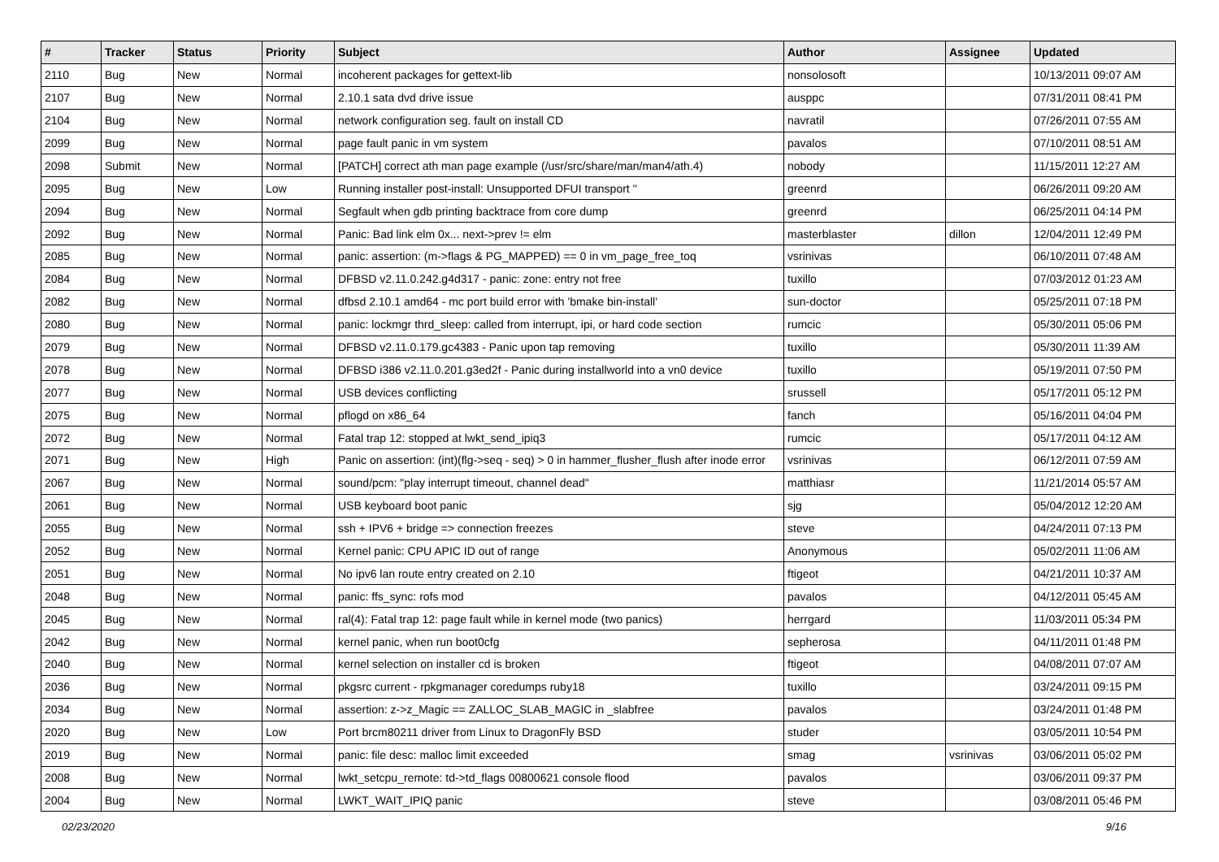| # | Tracker | Status | Priority | Subject | Author | Assignee | Updated |
| --- | --- | --- | --- | --- | --- | --- | --- |
| 2110 | Bug | New | Normal | incoherent packages for gettext-lib | nonsolosoft | | 10/13/2011 09:07 AM |
| 2107 | Bug | New | Normal | 2.10.1 sata dvd drive issue | ausppc | | 07/31/2011 08:41 PM |
| 2104 | Bug | New | Normal | network configuration seg. fault on install CD | navratil | | 07/26/2011 07:55 AM |
| 2099 | Bug | New | Normal | page fault panic in vm system | pavalos | | 07/10/2011 08:51 AM |
| 2098 | Submit | New | Normal | [PATCH] correct ath man page example (/usr/src/share/man/man4/ath.4) | nobody | | 11/15/2011 12:27 AM |
| 2095 | Bug | New | Low | Running installer post-install: Unsupported DFUI transport '' | greenrd | | 06/26/2011 09:20 AM |
| 2094 | Bug | New | Normal | Segfault when gdb printing backtrace from core dump | greenrd | | 06/25/2011 04:14 PM |
| 2092 | Bug | New | Normal | Panic: Bad link elm 0x... next->prev != elm | masterblaster | dillon | 12/04/2011 12:49 PM |
| 2085 | Bug | New | Normal | panic: assertion: (m->flags & PG_MAPPED) == 0 in vm_page_free_toq | vsrinivas | | 06/10/2011 07:48 AM |
| 2084 | Bug | New | Normal | DFBSD v2.11.0.242.g4d317 - panic: zone: entry not free | tuxillo | | 07/03/2012 01:23 AM |
| 2082 | Bug | New | Normal | dfbsd 2.10.1 amd64 - mc port build error with 'bmake bin-install' | sun-doctor | | 05/25/2011 07:18 PM |
| 2080 | Bug | New | Normal | panic: lockmgr thrd_sleep: called from interrupt, ipi, or hard code section | rumcic | | 05/30/2011 05:06 PM |
| 2079 | Bug | New | Normal | DFBSD v2.11.0.179.gc4383 - Panic upon tap removing | tuxillo | | 05/30/2011 11:39 AM |
| 2078 | Bug | New | Normal | DFBSD i386 v2.11.0.201.g3ed2f - Panic during installworld into a vn0 device | tuxillo | | 05/19/2011 07:50 PM |
| 2077 | Bug | New | Normal | USB devices conflicting | srussell | | 05/17/2011 05:12 PM |
| 2075 | Bug | New | Normal | pflogd on x86_64 | fanch | | 05/16/2011 04:04 PM |
| 2072 | Bug | New | Normal | Fatal trap 12: stopped at lwkt_send_ipiq3 | rumcic | | 05/17/2011 04:12 AM |
| 2071 | Bug | New | High | Panic on assertion: (int)(flg->seq - seq) > 0 in hammer_flusher_flush after inode error | vsrinivas | | 06/12/2011 07:59 AM |
| 2067 | Bug | New | Normal | sound/pcm: "play interrupt timeout, channel dead" | matthiasr | | 11/21/2014 05:57 AM |
| 2061 | Bug | New | Normal | USB keyboard boot panic | sjg | | 05/04/2012 12:20 AM |
| 2055 | Bug | New | Normal | ssh + IPV6 + bridge => connection freezes | steve | | 04/24/2011 07:13 PM |
| 2052 | Bug | New | Normal | Kernel panic: CPU APIC ID out of range | Anonymous | | 05/02/2011 11:06 AM |
| 2051 | Bug | New | Normal | No ipv6 lan route entry created on 2.10 | ftigeot | | 04/21/2011 10:37 AM |
| 2048 | Bug | New | Normal | panic: ffs_sync: rofs mod | pavalos | | 04/12/2011 05:45 AM |
| 2045 | Bug | New | Normal | ral(4): Fatal trap 12: page fault while in kernel mode (two panics) | herrgard | | 11/03/2011 05:34 PM |
| 2042 | Bug | New | Normal | kernel panic, when run boot0cfg | sepherosa | | 04/11/2011 01:48 PM |
| 2040 | Bug | New | Normal | kernel selection on installer cd is broken | ftigeot | | 04/08/2011 07:07 AM |
| 2036 | Bug | New | Normal | pkgsrc current - rpkgmanager coredumps ruby18 | tuxillo | | 03/24/2011 09:15 PM |
| 2034 | Bug | New | Normal | assertion: z->z_Magic == ZALLOC_SLAB_MAGIC in _slabfree | pavalos | | 03/24/2011 01:48 PM |
| 2020 | Bug | New | Low | Port brcm80211 driver from Linux to DragonFly BSD | studer | | 03/05/2011 10:54 PM |
| 2019 | Bug | New | Normal | panic: file desc: malloc limit exceeded | smag | vsrinivas | 03/06/2011 05:02 PM |
| 2008 | Bug | New | Normal | lwkt_setcpu_remote: td->td_flags 00800621 console flood | pavalos | | 03/06/2011 09:37 PM |
| 2004 | Bug | New | Normal | LWKT_WAIT_IPIQ panic | steve | | 03/08/2011 05:46 PM |
02/23/2020 9/16